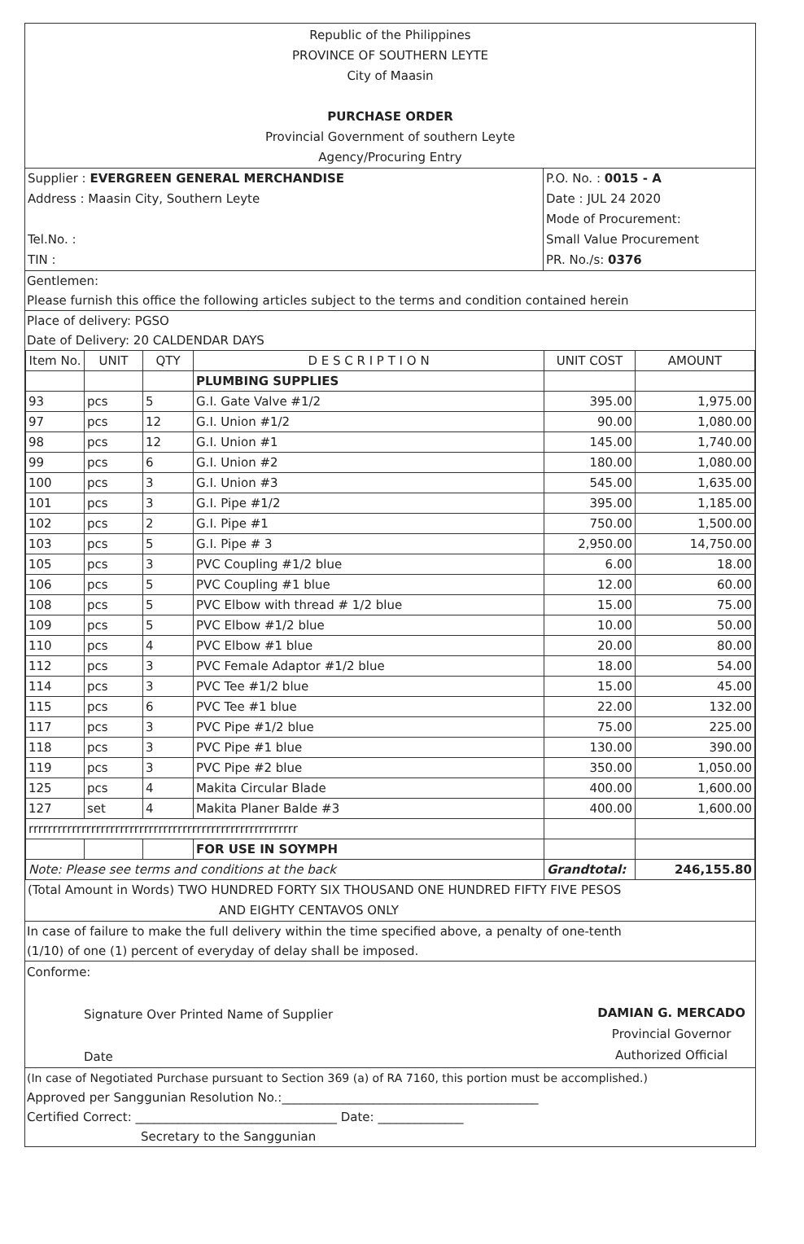Republic of the Philippines
PROVINCE OF SOUTHERN LEYTE
City of Maasin
PURCHASE ORDER
Provincial Government of southern Leyte
Agency/Procuring Entry
| Supplier : EVERGREEN GENERAL MERCHANDISE Address : Maasin City, Southern Leyte Tel.No. : TIN : | P.O. No. : 0015 - A Date : JUL 24 2020 Mode of Procurement: Small Value Procurement PR. No./s: 0376 |
Gentlemen:
Please furnish this office the following articles subject to the terms and condition contained herein
Place of delivery: PGSO
Date of Delivery: 20 CALDENDAR DAYS
| Item No. | UNIT | QTY | D E S C R I P T I O N | UNIT COST | AMOUNT |
| --- | --- | --- | --- | --- | --- |
| | | | PLUMBING SUPPLIES | | |
| 93 | pcs | 5 | G.I. Gate Valve #1/2 | 395.00 | 1,975.00 |
| 97 | pcs | 12 | G.I. Union #1/2 | 90.00 | 1,080.00 |
| 98 | pcs | 12 | G.I. Union #1 | 145.00 | 1,740.00 |
| 99 | pcs | 6 | G.I. Union #2 | 180.00 | 1,080.00 |
| 100 | pcs | 3 | G.I. Union #3 | 545.00 | 1,635.00 |
| 101 | pcs | 3 | G.I. Pipe #1/2 | 395.00 | 1,185.00 |
| 102 | pcs | 2 | G.I. Pipe #1 | 750.00 | 1,500.00 |
| 103 | pcs | 5 | G.I. Pipe # 3 | 2,950.00 | 14,750.00 |
| 105 | pcs | 3 | PVC Coupling #1/2 blue | 6.00 | 18.00 |
| 106 | pcs | 5 | PVC Coupling #1 blue | 12.00 | 60.00 |
| 108 | pcs | 5 | PVC Elbow with thread # 1/2 blue | 15.00 | 75.00 |
| 109 | pcs | 5 | PVC Elbow #1/2 blue | 10.00 | 50.00 |
| 110 | pcs | 4 | PVC Elbow #1 blue | 20.00 | 80.00 |
| 112 | pcs | 3 | PVC Female Adaptor #1/2 blue | 18.00 | 54.00 |
| 114 | pcs | 3 | PVC Tee #1/2 blue | 15.00 | 45.00 |
| 115 | pcs | 6 | PVC Tee #1 blue | 22.00 | 132.00 |
| 117 | pcs | 3 | PVC Pipe #1/2 blue | 75.00 | 225.00 |
| 118 | pcs | 3 | PVC Pipe #1 blue | 130.00 | 390.00 |
| 119 | pcs | 3 | PVC Pipe #2 blue | 350.00 | 1,050.00 |
| 125 | pcs | 4 | Makita Circular Blade | 400.00 | 1,600.00 |
| 127 | set | 4 | Makita Planer Balde #3 | 400.00 | 1,600.00 |
| rrrrrrrrrrrrrrrrrrrrrrrrrrrrrrrrrrrrrrrrrrrrrrrrrrrrrrrr | | | | | |
| | | | FOR USE IN SOYMPH | | |
| Note: Please see terms and conditions at the back | | | | Grandtotal: | 246,155.80 |
(Total Amount in Words) TWO HUNDRED FORTY SIX THOUSAND ONE HUNDRED FIFTY FIVE PESOS
AND EIGHTY CENTAVOS ONLY
In case of failure to make the full delivery within the time specified above, a penalty of one-tenth
(1/10) of one (1) percent of everyday of delay shall be imposed.
Conforme:
Signature Over Printed Name of Supplier
Date
DAMIAN G. MERCADO
Provincial Governor
Authorized Official
(In case of Negotiated Purchase pursuant to Section 369 (a) of RA 7160, this portion must be accomplished.)
Approved per Sanggunian Resolution No.:__________________________________________
Certified Correct: _________________________________ Date: ______________
Secretary to the Sanggunian